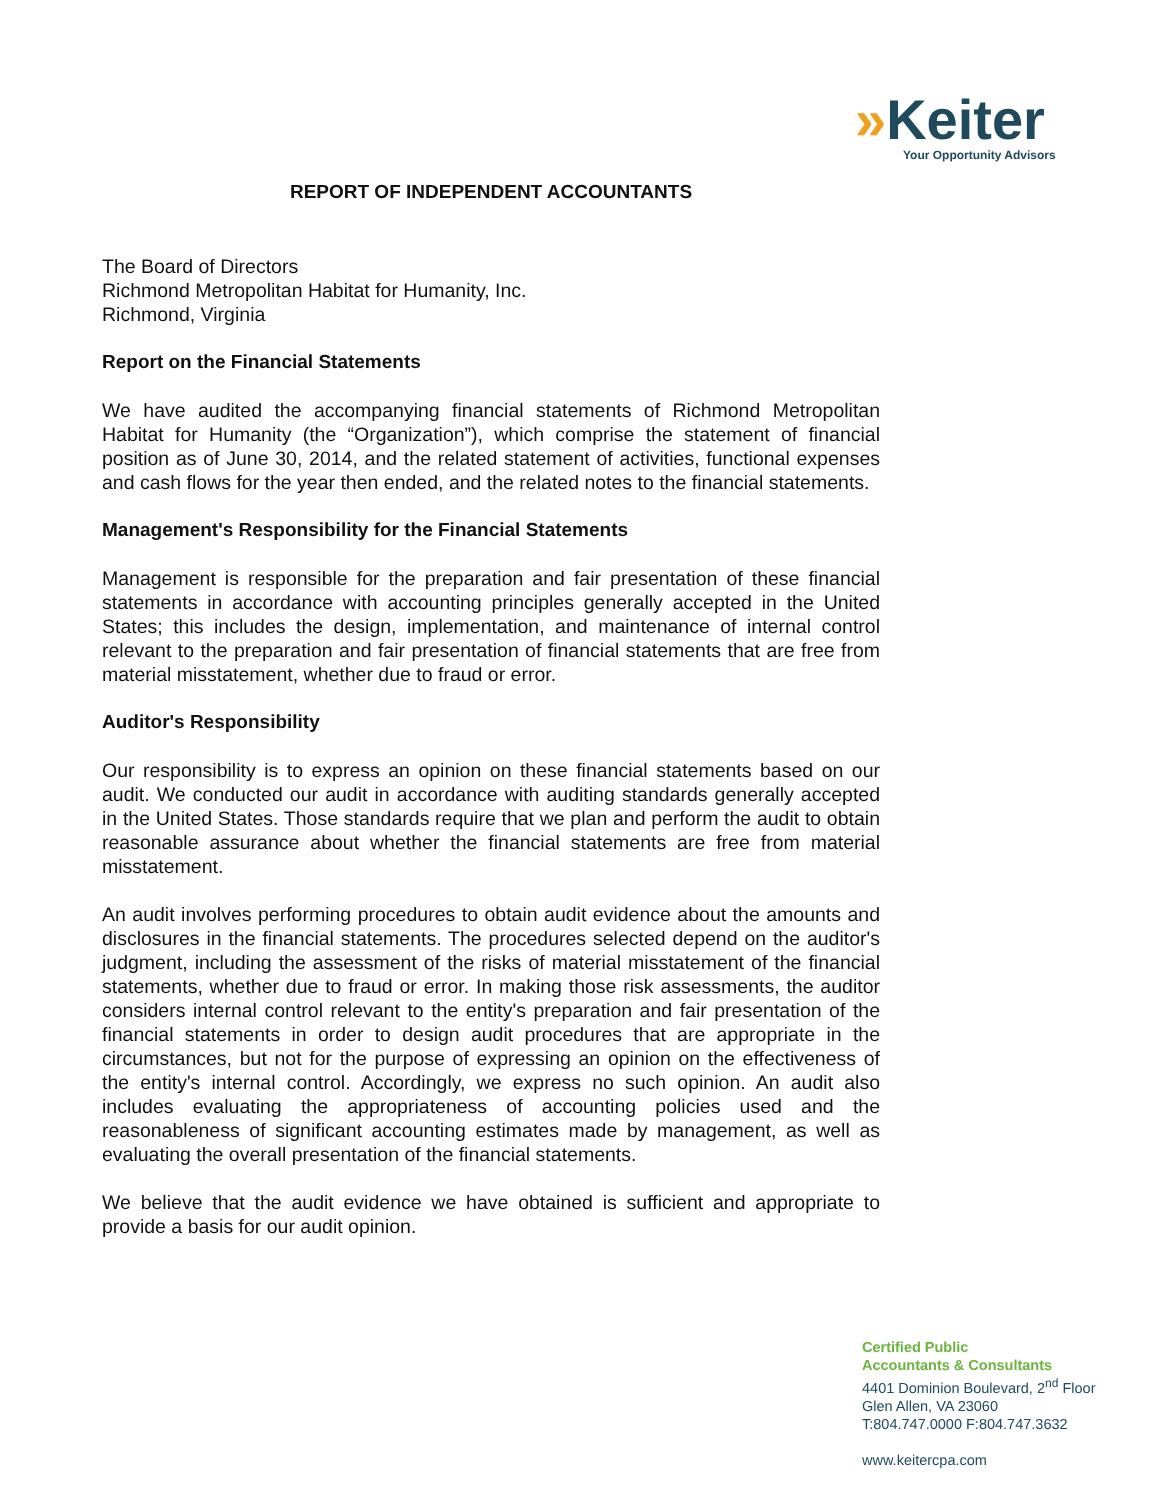»Keiter
Your Opportunity Advisors
REPORT OF INDEPENDENT ACCOUNTANTS
The Board of Directors
Richmond Metropolitan Habitat for Humanity, Inc.
Richmond, Virginia
Report on the Financial Statements
We have audited the accompanying financial statements of Richmond Metropolitan Habitat for Humanity (the “Organization”), which comprise the statement of financial position as of June 30, 2014, and the related statement of activities, functional expenses and cash flows for the year then ended, and the related notes to the financial statements.
Management's Responsibility for the Financial Statements
Management is responsible for the preparation and fair presentation of these financial statements in accordance with accounting principles generally accepted in the United States; this includes the design, implementation, and maintenance of internal control relevant to the preparation and fair presentation of financial statements that are free from material misstatement, whether due to fraud or error.
Auditor's Responsibility
Our responsibility is to express an opinion on these financial statements based on our audit. We conducted our audit in accordance with auditing standards generally accepted in the United States. Those standards require that we plan and perform the audit to obtain reasonable assurance about whether the financial statements are free from material misstatement.
An audit involves performing procedures to obtain audit evidence about the amounts and disclosures in the financial statements. The procedures selected depend on the auditor's judgment, including the assessment of the risks of material misstatement of the financial statements, whether due to fraud or error. In making those risk assessments, the auditor considers internal control relevant to the entity's preparation and fair presentation of the financial statements in order to design audit procedures that are appropriate in the circumstances, but not for the purpose of expressing an opinion on the effectiveness of the entity's internal control. Accordingly, we express no such opinion. An audit also includes evaluating the appropriateness of accounting policies used and the reasonableness of significant accounting estimates made by management, as well as evaluating the overall presentation of the financial statements.
We believe that the audit evidence we have obtained is sufficient and appropriate to provide a basis for our audit opinion.
Certified Public
Accountants & Consultants
4401 Dominion Boulevard, 2<sup>nd</sup> Floor
Glen Allen, VA 23060
T:804.747.0000 F:804.747.3632
www.keitercpa.com